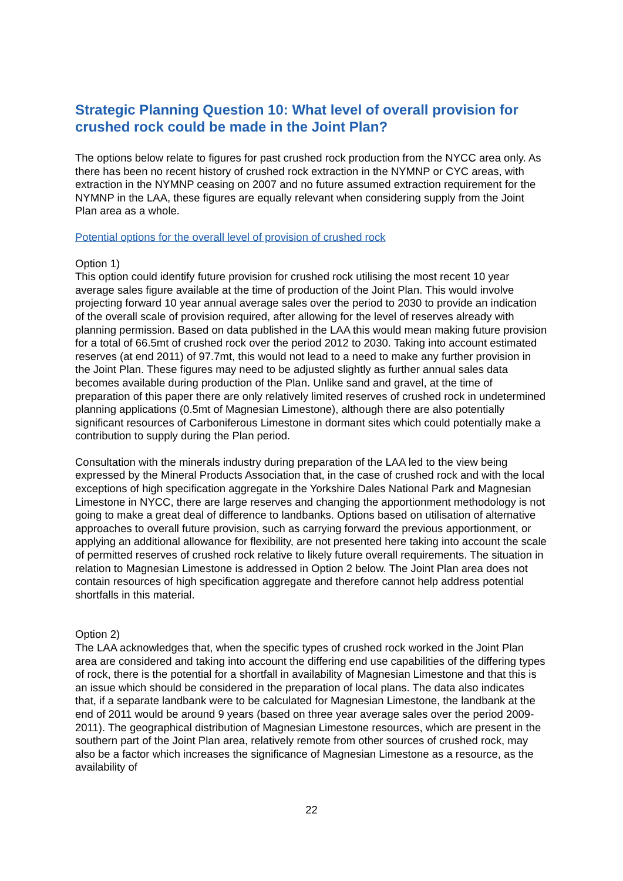Strategic Planning Question 10: What level of overall provision for crushed rock could be made in the Joint Plan?
The options below relate to figures for past crushed rock production from the NYCC area only. As there has been no recent history of crushed rock extraction in the NYMNP or CYC areas, with extraction in the NYMNP ceasing on 2007 and no future assumed extraction requirement for the NYMNP in the LAA, these figures are equally relevant when considering supply from the Joint Plan area as a whole.
Potential options for the overall level of provision of crushed rock
Option 1)
This option could identify future provision for crushed rock utilising the most recent 10 year average sales figure available at the time of production of the Joint Plan. This would involve projecting forward 10 year annual average sales over the period to 2030 to provide an indication of the overall scale of provision required, after allowing for the level of reserves already with planning permission. Based on data published in the LAA this would mean making future provision for a total of 66.5mt of crushed rock over the period 2012 to 2030. Taking into account estimated reserves (at end 2011) of 97.7mt, this would not lead to a need to make any further provision in the Joint Plan. These figures may need to be adjusted slightly as further annual sales data becomes available during production of the Plan. Unlike sand and gravel, at the time of preparation of this paper there are only relatively limited reserves of crushed rock in undetermined planning applications (0.5mt of Magnesian Limestone), although there are also potentially significant resources of Carboniferous Limestone in dormant sites which could potentially make a contribution to supply during the Plan period.
Consultation with the minerals industry during preparation of the LAA led to the view being expressed by the Mineral Products Association that, in the case of crushed rock and with the local exceptions of high specification aggregate in the Yorkshire Dales National Park and Magnesian Limestone in NYCC, there are large reserves and changing the apportionment methodology is not going to make a great deal of difference to landbanks. Options based on utilisation of alternative approaches to overall future provision, such as carrying forward the previous apportionment, or applying an additional allowance for flexibility, are not presented here taking into account the scale of permitted reserves of crushed rock relative to likely future overall requirements. The situation in relation to Magnesian Limestone is addressed in Option 2 below. The Joint Plan area does not contain resources of high specification aggregate and therefore cannot help address potential shortfalls in this material.
Option 2)
The LAA acknowledges that, when the specific types of crushed rock worked in the Joint Plan area are considered and taking into account the differing end use capabilities of the differing types of rock, there is the potential for a shortfall in availability of Magnesian Limestone and that this is an issue which should be considered in the preparation of local plans. The data also indicates that, if a separate landbank were to be calculated for Magnesian Limestone, the landbank at the end of 2011 would be around 9 years (based on three year average sales over the period 2009-2011). The geographical distribution of Magnesian Limestone resources, which are present in the southern part of the Joint Plan area, relatively remote from other sources of crushed rock, may also be a factor which increases the significance of Magnesian Limestone as a resource, as the availability of
22